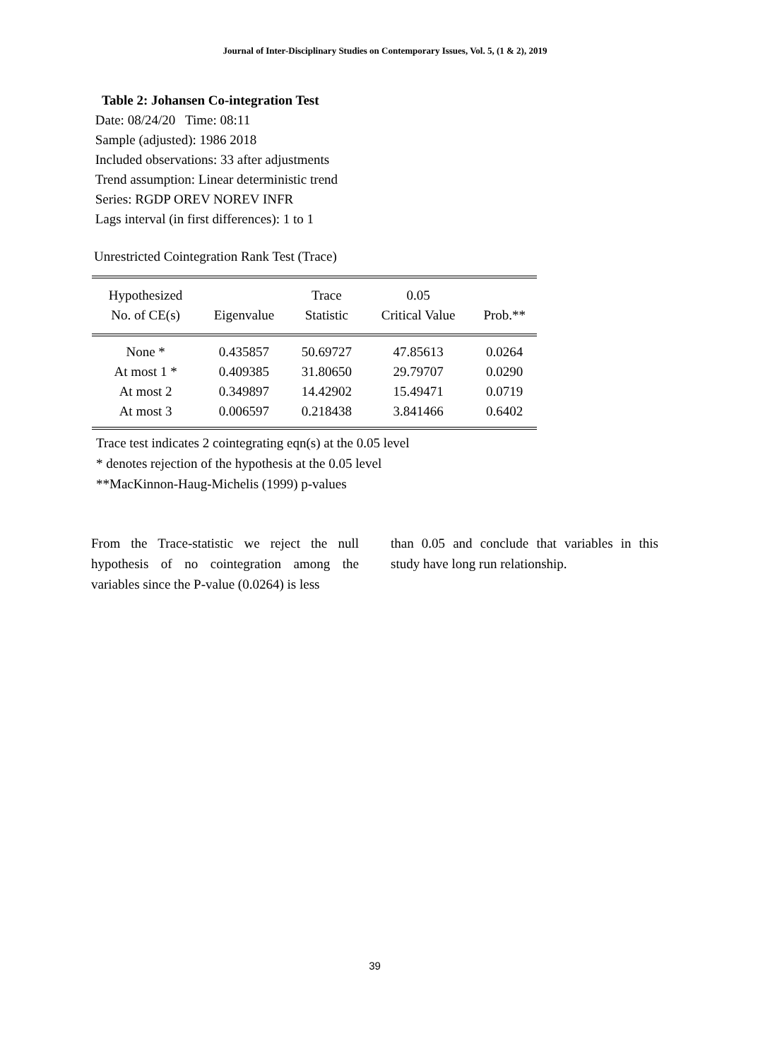Journal of Inter-Disciplinary Studies on Contemporary Issues, Vol. 5, (1 & 2), 2019
Table 2: Johansen Co-integration Test
Date: 08/24/20 Time: 08:11
Sample (adjusted): 1986 2018
Included observations: 33 after adjustments
Trend assumption: Linear deterministic trend
Series: RGDP OREV NOREV INFR
Lags interval (in first differences): 1 to 1
Unrestricted Cointegration Rank Test (Trace)
| Hypothesized No. of CE(s) | Eigenvalue | Trace Statistic | 0.05 Critical Value | Prob.** |
| --- | --- | --- | --- | --- |
| None * | 0.435857 | 50.69727 | 47.85613 | 0.0264 |
| At most 1 * | 0.409385 | 31.80650 | 29.79707 | 0.0290 |
| At most 2 | 0.349897 | 14.42902 | 15.49471 | 0.0719 |
| At most 3 | 0.006597 | 0.218438 | 3.841466 | 0.6402 |
Trace test indicates 2 cointegrating eqn(s) at the 0.05 level
* denotes rejection of the hypothesis at the 0.05 level
**MacKinnon-Haug-Michelis (1999) p-values
From the Trace-statistic we reject the null hypothesis of no cointegration among the variables since the P-value (0.0264) is less
than 0.05 and conclude that variables in this study have long run relationship.
39